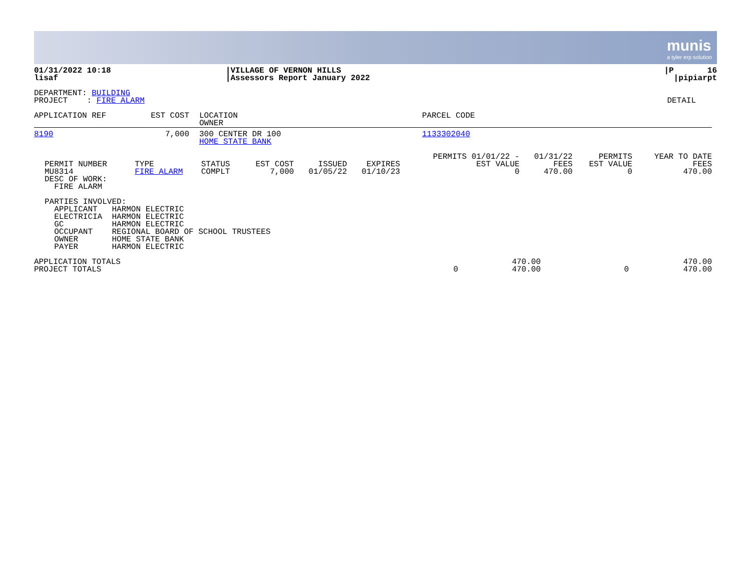munis
a tyler erp solution
| 01/31/2022 10:18 lisaf | /VILLAGE OF VERNON HILLS /Assessors Report January 2022 | /P 16 /pipiarpt |
| DEPARTMENT: BUILDING PROJECT : FIRE ALARM | DETAIL |
| APPLICATION REF | EST COST | LOCATION OWNER | PARCEL CODE |
| --- | --- | --- | --- |
| 8190 | 7,000 | 300 CENTER DR 100 HOME STATE BANK | 1133302040 |
| PERMIT NUMBER MU8314 DESC OF WORK: FIRE ALARM | TYPE FIRE ALARM | STATUS COMPLT | EST COST 7,000 | ISSUED 01/05/22 | EXPIRES 01/10/23 | PERMITS 01/01/22 - EST VALUE 0 | 01/31/22 FEES 470.00 | PERMITS EST VALUE 0 | YEAR TO DATE FEES 470.00 |
| PARTIES INVOLVED: APPLICANT HARMON ELECTRIC ELECTRICIA HARMON ELECTRIC GC HARMON ELECTRIC OCCUPANT REGIONAL BOARD OF SCHOOL TRUSTEES OWNER HOME STATE BANK PAYER HARMON ELECTRIC |
| APPLICATION TOTALS PROJECT TOTALS | 0 | 470.00 470.00 | 0 | 470.00 470.00 |